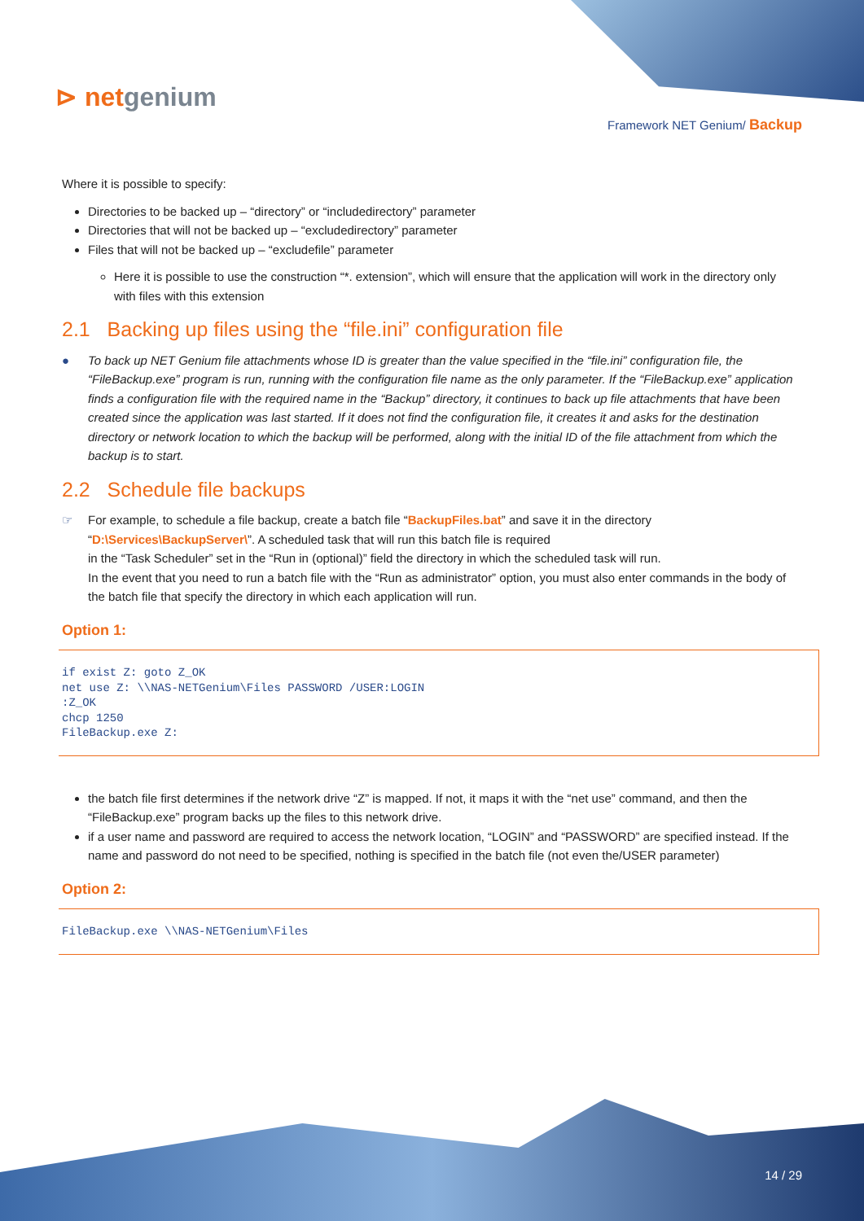⊳ netgenium
Framework NET Genium/ Backup
Where it is possible to specify:
Directories to be backed up – “directory” or “includedirectory” parameter
Directories that will not be backed up – “excludedirectory” parameter
Files that will not be backed up – “excludefile” parameter
Here it is possible to use the construction “*. extension”, which will ensure that the application will work in the directory only with files with this extension
2.1 Backing up files using the “file.ini” configuration file
● To back up NET Genium file attachments whose ID is greater than the value specified in the “file.ini” configuration file, the “FileBackup.exe” program is run, running with the configuration file name as the only parameter. If the “FileBackup.exe” application finds a configuration file with the required name in the “Backup” directory, it continues to back up file attachments that have been created since the application was last started. If it does not find the configuration file, it creates it and asks for the destination directory or network location to which the backup will be performed, along with the initial ID of the file attachment from which the backup is to start.
2.2 Schedule file backups
☞ For example, to schedule a file backup, create a batch file “BackupFiles.bat” and save it in the directory “D:\Services\BackupServer\”. A scheduled task that will run this batch file is required
in the “Task Scheduler” set in the “Run in (optional)” field the directory in which the scheduled task will run.
In the event that you need to run a batch file with the “Run as administrator” option, you must also enter commands in the body of the batch file that specify the directory in which each application will run.
Option 1:
if exist Z: goto Z_OK
net use Z: \\NAS-NETGenium\Files PASSWORD /USER:LOGIN
:Z_OK
chcp 1250
FileBackup.exe Z:
the batch file first determines if the network drive “Z” is mapped. If not, it maps it with the “net use” command, and then the “FileBackup.exe” program backs up the files to this network drive.
if a user name and password are required to access the network location, “LOGIN” and “PASSWORD” are specified instead. If the name and password do not need to be specified, nothing is specified in the batch file (not even the/USER parameter)
Option 2:
FileBackup.exe \\NAS-NETGenium\Files
14 / 29